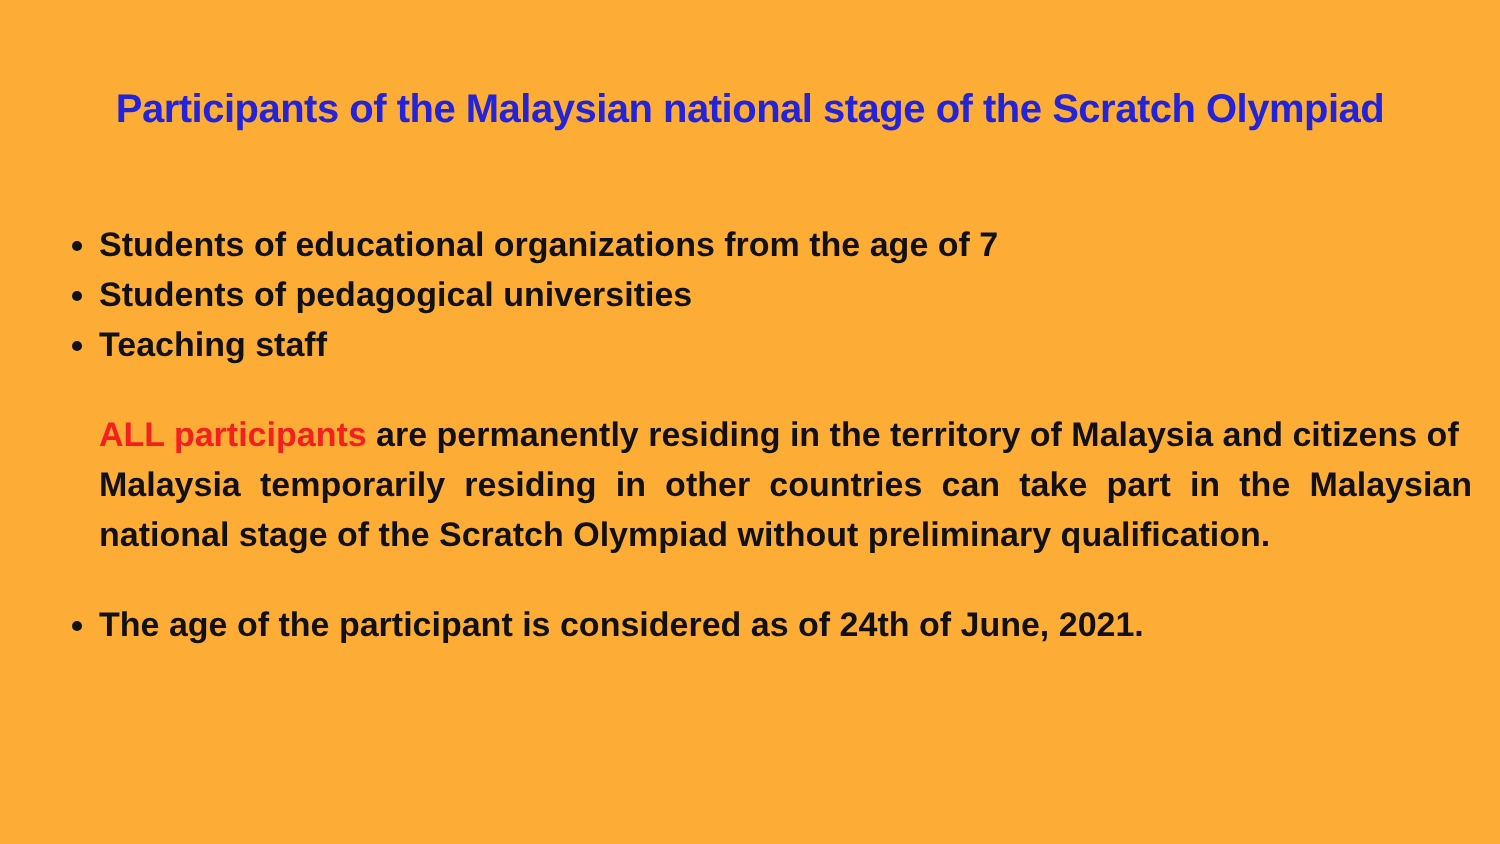Participants of the Malaysian national stage of the Scratch Olympiad
Students of educational organizations from the age of 7
Students of pedagogical universities
Teaching staff
ALL participants are permanently residing in the territory of Malaysia and citizens of
Malaysia temporarily residing in other countries can take part in the Malaysian national stage of the Scratch Olympiad without preliminary qualification.
The age of the participant is considered as of 24th of June, 2021.